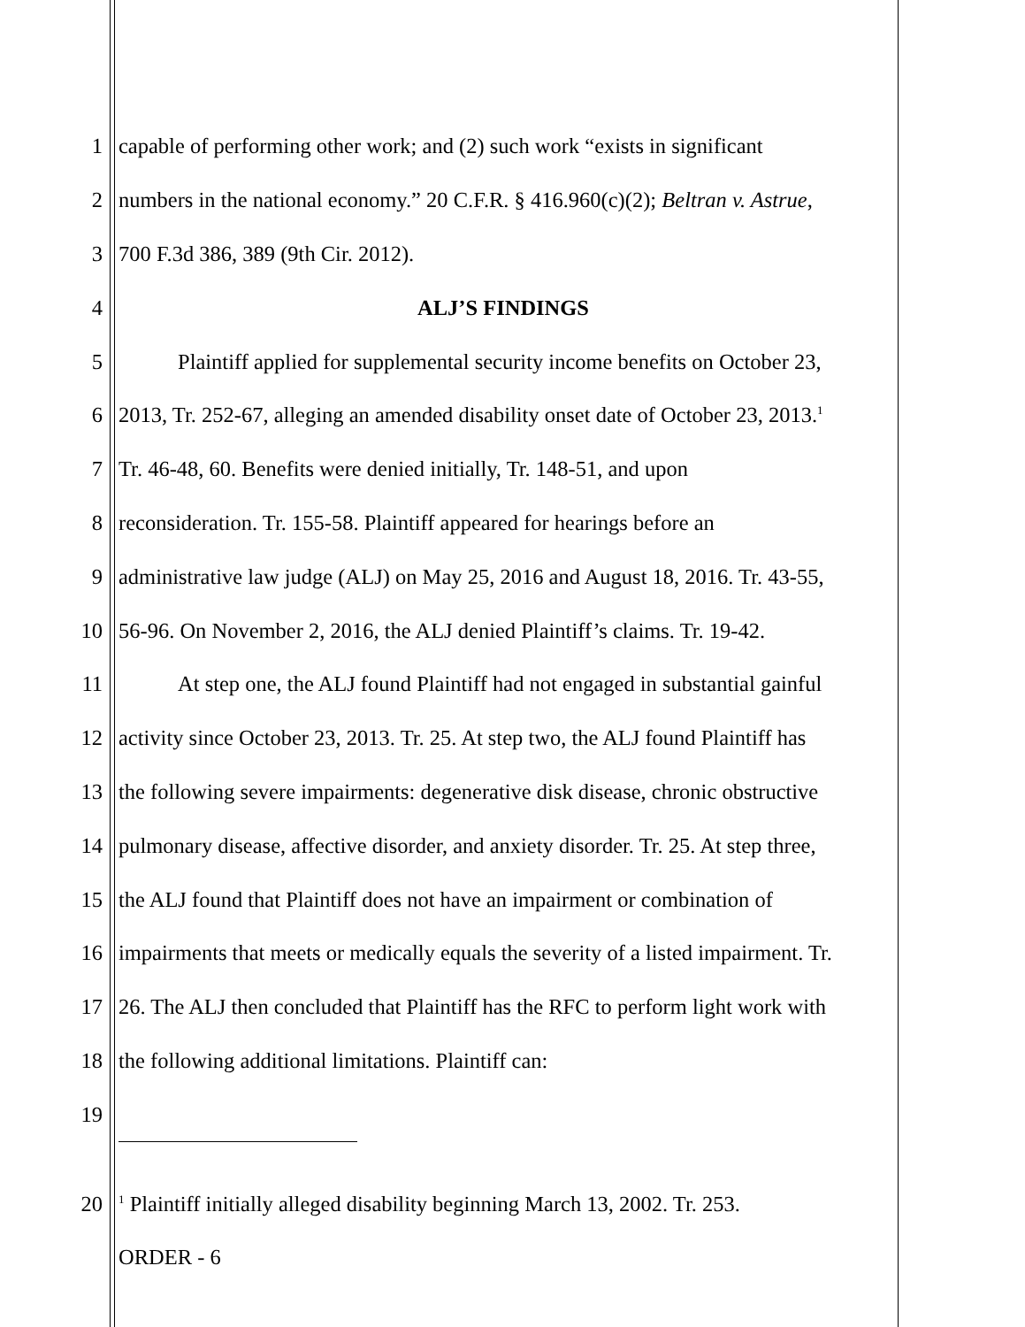1 capable of performing other work; and (2) such work “exists in significant
2 numbers in the national economy.” 20 C.F.R. § 416.960(c)(2); Beltran v. Astrue,
3 700 F.3d 386, 389 (9th Cir. 2012).
4 ALJ’S FINDINGS
5 Plaintiff applied for supplemental security income benefits on October 23,
6 2013, Tr. 252-67, alleging an amended disability onset date of October 23, 2013.<sup>1</sup>
7 Tr. 46-48, 60. Benefits were denied initially, Tr. 148-51, and upon
8 reconsideration. Tr. 155-58. Plaintiff appeared for hearings before an
9 administrative law judge (ALJ) on May 25, 2016 and August 18, 2016. Tr. 43-55,
10 56-96. On November 2, 2016, the ALJ denied Plaintiff’s claims. Tr. 19-42.
11 At step one, the ALJ found Plaintiff had not engaged in substantial gainful
12 activity since October 23, 2013. Tr. 25. At step two, the ALJ found Plaintiff has
13 the following severe impairments: degenerative disk disease, chronic obstructive
14 pulmonary disease, affective disorder, and anxiety disorder. Tr. 25. At step three,
15 the ALJ found that Plaintiff does not have an impairment or combination of
16 impairments that meets or medically equals the severity of a listed impairment. Tr.
17 26. The ALJ then concluded that Plaintiff has the RFC to perform light work with
18 the following additional limitations. Plaintiff can:
19
20<sup>1</sup> Plaintiff initially alleged disability beginning March 13, 2002. Tr. 253.
ORDER - 6